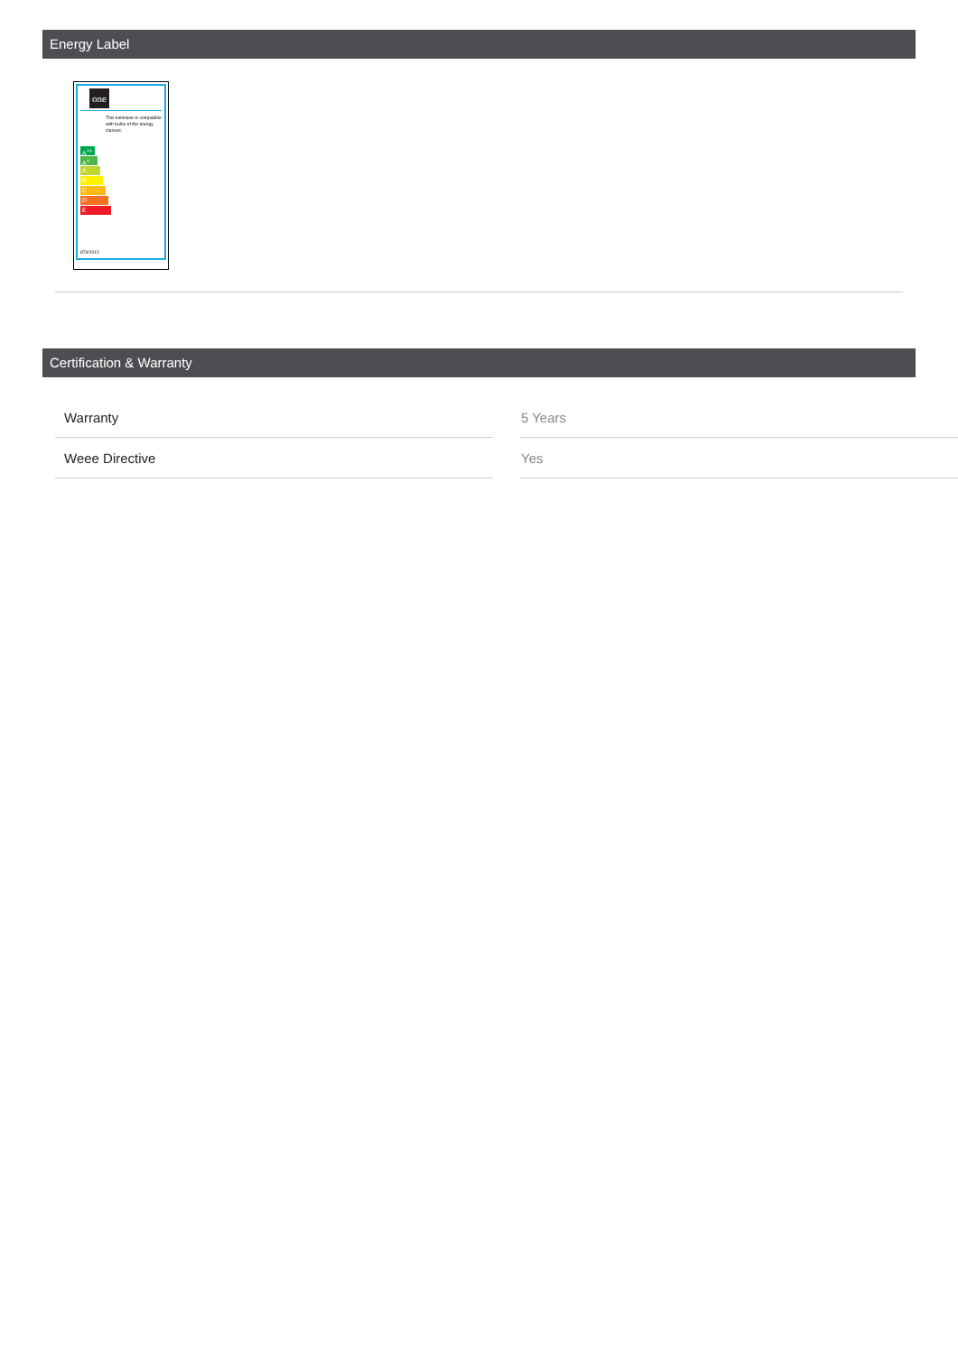Energy Label
one
This luminaire is compatible with bulbs of the energy classes:
A<sup>++</sup>
A<sup>+</sup>
A
B
C
D
E
874/2012
Certification & Warranty
| Warranty | | 5 Years |
| Weee Directive | | Yes |